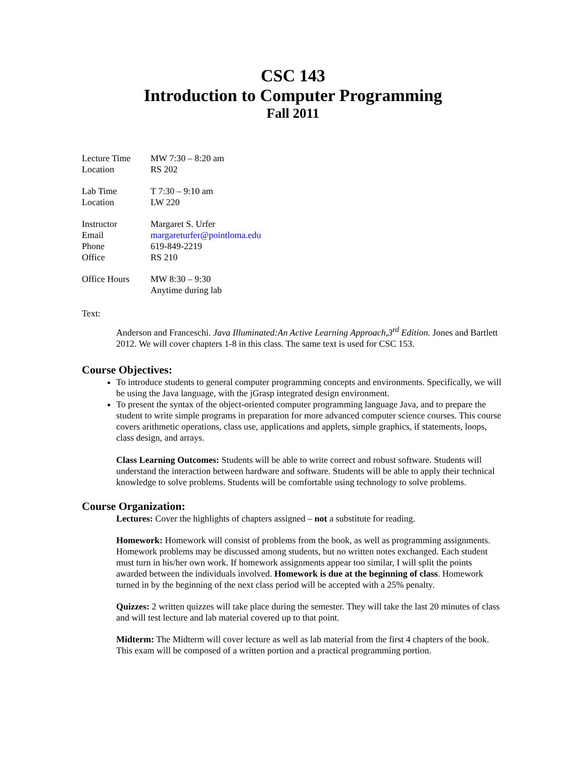CSC 143
Introduction to Computer Programming
Fall 2011
Lecture Time MW 7:30 – 8:20 am
Location RS 202
Lab Time T 7:30 – 9:10 am
Location LW 220
Instructor Margaret S. Urfer
Email margareturfer@pointloma.edu
Phone 619-849-2219
Office RS 210
Office Hours MW 8:30 – 9:30
Anytime during lab
Text:
Anderson and Franceschi. Java Illuminated:An Active Learning Approach,3<sup>rd</sup> Edition. Jones and Bartlett 2012. We will cover chapters 1-8 in this class. The same text is used for CSC 153.
Course Objectives:
To introduce students to general computer programming concepts and environments. Specifically, we will be using the Java language, with the jGrasp integrated design environment.
To present the syntax of the object-oriented computer programming language Java, and to prepare the student to write simple programs in preparation for more advanced computer science courses. This course covers arithmetic operations, class use, applications and applets, simple graphics, if statements, loops, class design, and arrays.
Class Learning Outcomes: Students will be able to write correct and robust software. Students will understand the interaction between hardware and software. Students will be able to apply their technical knowledge to solve problems. Students will be comfortable using technology to solve problems.
Course Organization:
Lectures: Cover the highlights of chapters assigned – not a substitute for reading.
Homework: Homework will consist of problems from the book, as well as programming assignments. Homework problems may be discussed among students, but no written notes exchanged. Each student must turn in his/her own work. If homework assignments appear too similar, I will split the points awarded between the individuals involved. Homework is due at the beginning of class. Homework turned in by the beginning of the next class period will be accepted with a 25% penalty.
Quizzes: 2 written quizzes will take place during the semester. They will take the last 20 minutes of class and will test lecture and lab material covered up to that point.
Midterm: The Midterm will cover lecture as well as lab material from the first 4 chapters of the book. This exam will be composed of a written portion and a practical programming portion.